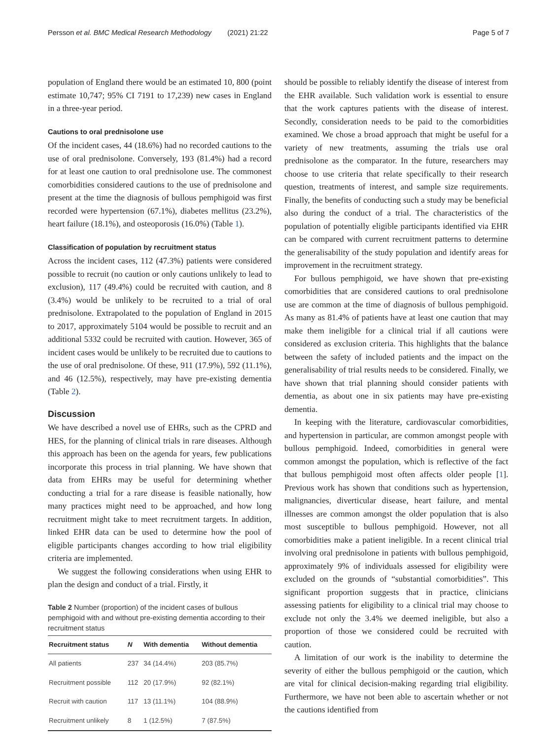Persson et al. BMC Medical Research Methodology (2021) 21:22
Page 5 of 7
population of England there would be an estimated 10, 800 (point estimate 10,747; 95% CI 7191 to 17,239) new cases in England in a three-year period.
Cautions to oral prednisolone use
Of the incident cases, 44 (18.6%) had no recorded cautions to the use of oral prednisolone. Conversely, 193 (81.4%) had a record for at least one caution to oral prednisolone use. The commonest comorbidities considered cautions to the use of prednisolone and present at the time the diagnosis of bullous pemphigoid was first recorded were hypertension (67.1%), diabetes mellitus (23.2%), heart failure (18.1%), and osteoporosis (16.0%) (Table 1).
Classification of population by recruitment status
Across the incident cases, 112 (47.3%) patients were considered possible to recruit (no caution or only cautions unlikely to lead to exclusion), 117 (49.4%) could be recruited with caution, and 8 (3.4%) would be unlikely to be recruited to a trial of oral prednisolone. Extrapolated to the population of England in 2015 to 2017, approximately 5104 would be possible to recruit and an additional 5332 could be recruited with caution. However, 365 of incident cases would be unlikely to be recruited due to cautions to the use of oral prednisolone. Of these, 911 (17.9%), 592 (11.1%), and 46 (12.5%), respectively, may have pre-existing dementia (Table 2).
Discussion
We have described a novel use of EHRs, such as the CPRD and HES, for the planning of clinical trials in rare diseases. Although this approach has been on the agenda for years, few publications incorporate this process in trial planning. We have shown that data from EHRs may be useful for determining whether conducting a trial for a rare disease is feasible nationally, how many practices might need to be approached, and how long recruitment might take to meet recruitment targets. In addition, linked EHR data can be used to determine how the pool of eligible participants changes according to how trial eligibility criteria are implemented.
We suggest the following considerations when using EHR to plan the design and conduct of a trial. Firstly, it
Table 2 Number (proportion) of the incident cases of bullous pemphigoid with and without pre-existing dementia according to their recruitment status
| Recruitment status | N | With dementia | Without dementia |
| --- | --- | --- | --- |
| All patients | 237 | 34 (14.4%) | 203 (85.7%) |
| Recruitment possible | 112 | 20 (17.9%) | 92 (82.1%) |
| Recruit with caution | 117 | 13 (11.1%) | 104 (88.9%) |
| Recruitment unlikely | 8 | 1 (12.5%) | 7 (87.5%) |
should be possible to reliably identify the disease of interest from the EHR available. Such validation work is essential to ensure that the work captures patients with the disease of interest. Secondly, consideration needs to be paid to the comorbidities examined. We chose a broad approach that might be useful for a variety of new treatments, assuming the trials use oral prednisolone as the comparator. In the future, researchers may choose to use criteria that relate specifically to their research question, treatments of interest, and sample size requirements. Finally, the benefits of conducting such a study may be beneficial also during the conduct of a trial. The characteristics of the population of potentially eligible participants identified via EHR can be compared with current recruitment patterns to determine the generalisability of the study population and identify areas for improvement in the recruitment strategy.
For bullous pemphigoid, we have shown that pre-existing comorbidities that are considered cautions to oral prednisolone use are common at the time of diagnosis of bullous pemphigoid. As many as 81.4% of patients have at least one caution that may make them ineligible for a clinical trial if all cautions were considered as exclusion criteria. This highlights that the balance between the safety of included patients and the impact on the generalisability of trial results needs to be considered. Finally, we have shown that trial planning should consider patients with dementia, as about one in six patients may have pre-existing dementia.
In keeping with the literature, cardiovascular comorbidities, and hypertension in particular, are common amongst people with bullous pemphigoid. Indeed, comorbidities in general were common amongst the population, which is reflective of the fact that bullous pemphigoid most often affects older people [1]. Previous work has shown that conditions such as hypertension, malignancies, diverticular disease, heart failure, and mental illnesses are common amongst the older population that is also most susceptible to bullous pemphigoid. However, not all comorbidities make a patient ineligible. In a recent clinical trial involving oral prednisolone in patients with bullous pemphigoid, approximately 9% of individuals assessed for eligibility were excluded on the grounds of “substantial comorbidities”. This significant proportion suggests that in practice, clinicians assessing patients for eligibility to a clinical trial may choose to exclude not only the 3.4% we deemed ineligible, but also a proportion of those we considered could be recruited with caution.
A limitation of our work is the inability to determine the severity of either the bullous pemphigoid or the caution, which are vital for clinical decision-making regarding trial eligibility. Furthermore, we have not been able to ascertain whether or not the cautions identified from